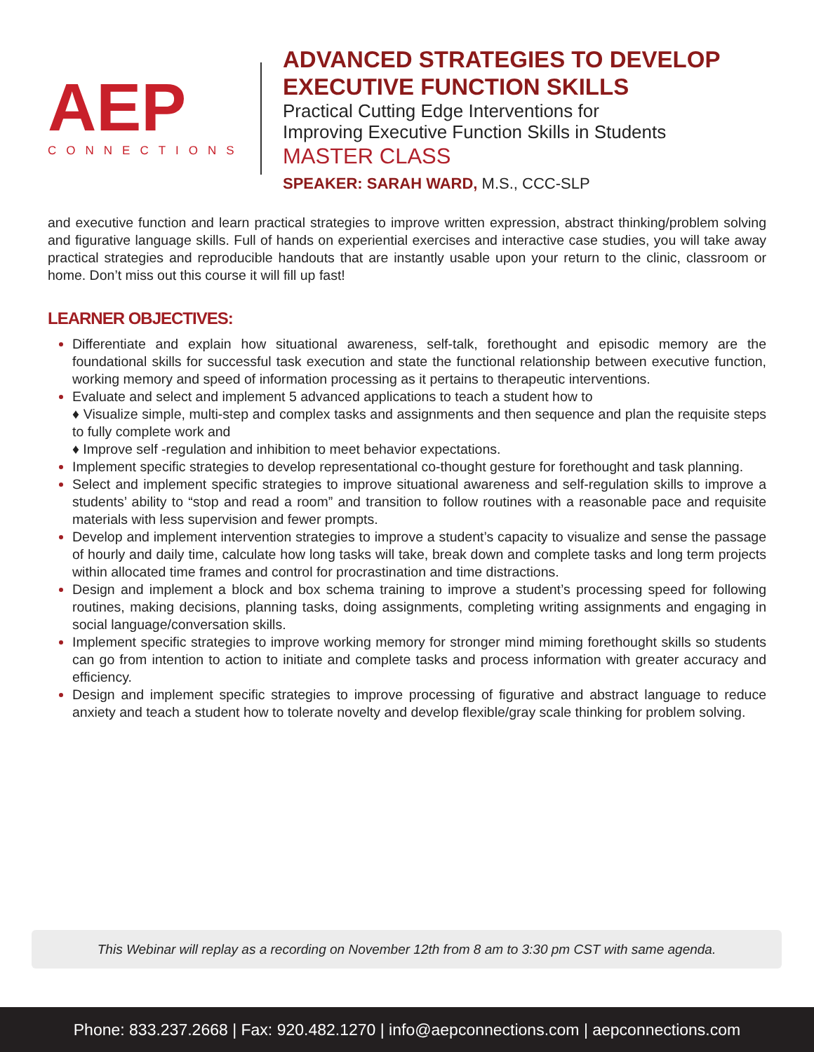AEP
CONNECTIONS
ADVANCED STRATEGIES TO DEVELOP
EXECUTIVE FUNCTION SKILLS
Practical Cutting Edge Interventions for
Improving Executive Function Skills in Students
MASTER CLASS
SPEAKER: SARAH WARD, M.S., CCC-SLP
and executive function and learn practical strategies to improve written expression, abstract thinking/problem solving and figurative language skills. Full of hands on experiential exercises and interactive case studies, you will take away practical strategies and reproducible handouts that are instantly usable upon your return to the clinic, classroom or home. Don’t miss out this course it will fill up fast!
LEARNER OBJECTIVES:
Differentiate and explain how situational awareness, self-talk, forethought and episodic memory are the foundational skills for successful task execution and state the functional relationship between executive function, working memory and speed of information processing as it pertains to therapeutic interventions.
Evaluate and select and implement 5 advanced applications to teach a student how to
♦ Visualize simple, multi-step and complex tasks and assignments and then sequence and plan the requisite steps to fully complete work and
♦ Improve self -regulation and inhibition to meet behavior expectations.
Implement specific strategies to develop representational co-thought gesture for forethought and task planning.
Select and implement specific strategies to improve situational awareness and self-regulation skills to improve a students’ ability to “stop and read a room” and transition to follow routines with a reasonable pace and requisite materials with less supervision and fewer prompts.
Develop and implement intervention strategies to improve a student’s capacity to visualize and sense the passage of hourly and daily time, calculate how long tasks will take, break down and complete tasks and long term projects within allocated time frames and control for procrastination and time distractions.
Design and implement a block and box schema training to improve a student’s processing speed for following routines, making decisions, planning tasks, doing assignments, completing writing assignments and engaging in social language/conversation skills.
Implement specific strategies to improve working memory for stronger mind miming forethought skills so students can go from intention to action to initiate and complete tasks and process information with greater accuracy and efficiency.
Design and implement specific strategies to improve processing of figurative and abstract language to reduce anxiety and teach a student how to tolerate novelty and develop flexible/gray scale thinking for problem solving.
This Webinar will replay as a recording on November 12th from 8 am to 3:30 pm CST with same agenda.
Phone: 833.237.2668 | Fax: 920.482.1270 | info@aepconnections.com | aepconnections.com